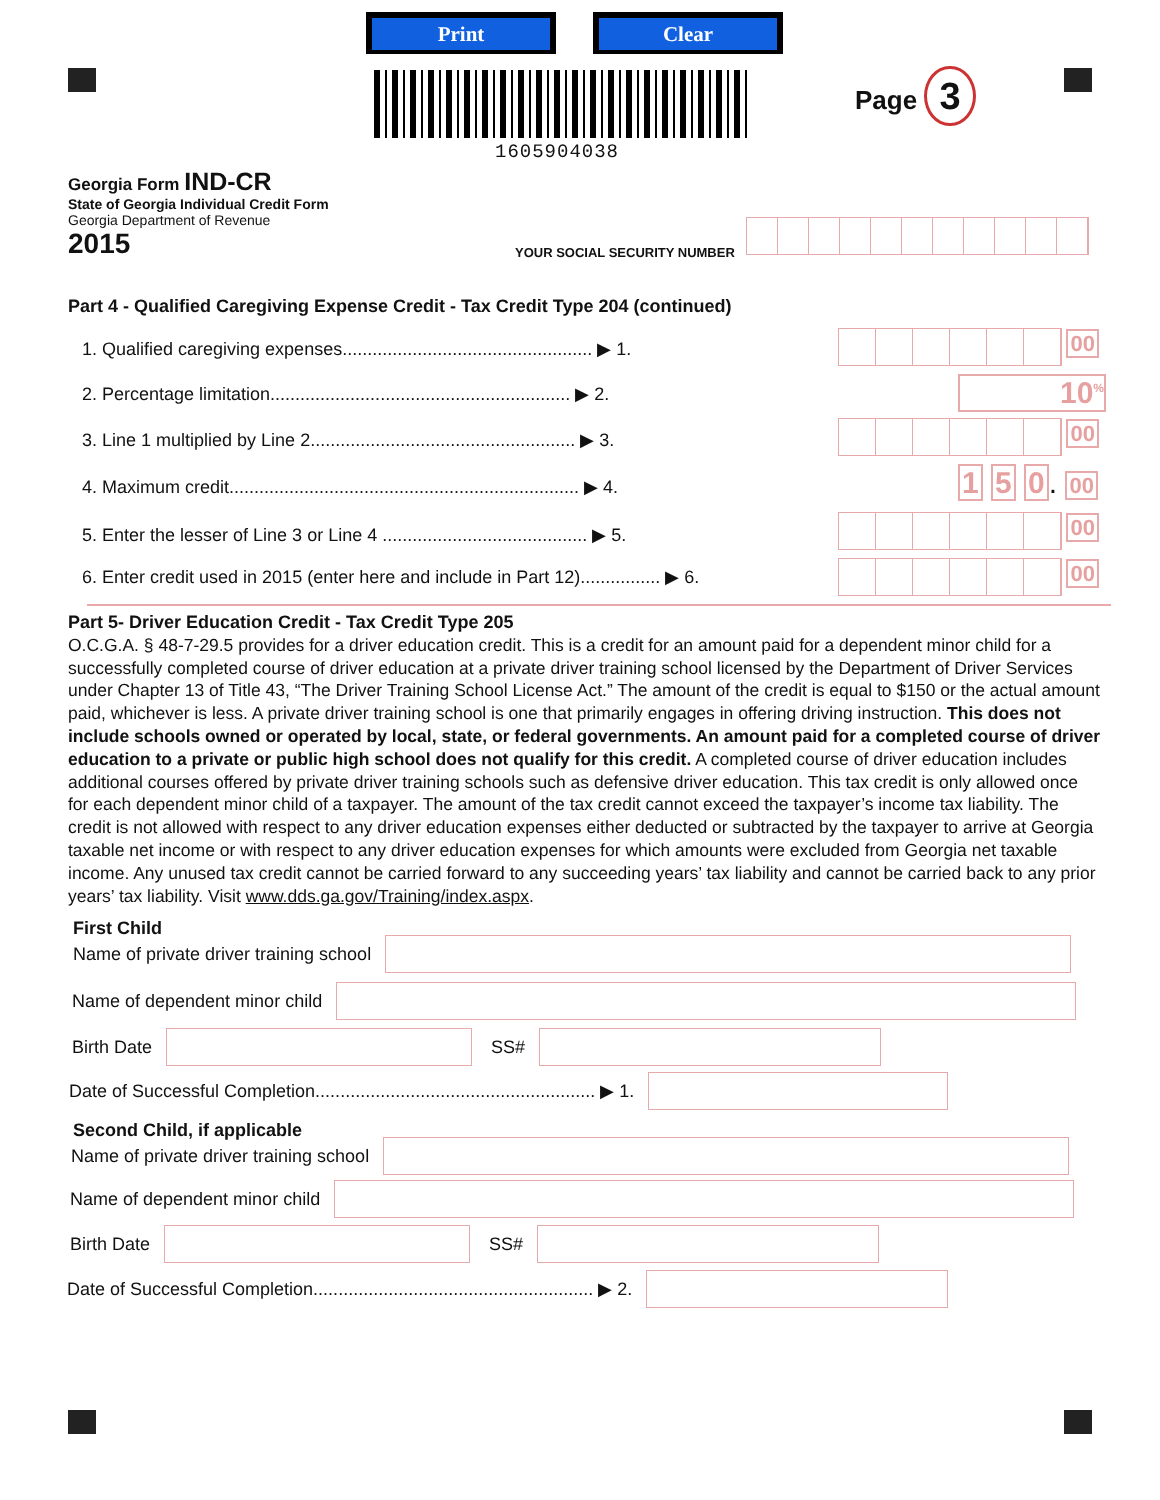Print Clear
1605904038
Page 3
Georgia Form IND-CR
State of Georgia Individual Credit Form
Georgia Department of Revenue
2015
YOUR SOCIAL SECURITY NUMBER
Part 4 - Qualified Caregiving Expense Credit - Tax Credit Type 204 (continued)
1. Qualified caregiving expenses.................................................. ▶ 1.
2. Percentage limitation............................................................ ▶ 2.
3. Line 1 multiplied by Line 2..................................................... ▶ 3.
4. Maximum credit...................................................................... ▶ 4.
5. Enter the lesser of Line 3 or Line 4 ......................................... ▶ 5.
6. Enter credit used in 2015 (enter here and include in Part 12)................ ▶ 6.
00
10<sup>%</sup>
00
1 5 0. 00
00
00
Part 5- Driver Education Credit - Tax Credit Type 205
O.C.G.A. § 48-7-29.5 provides for a driver education credit. This is a credit for an amount paid for a dependent minor child for a successfully completed course of driver education at a private driver training school licensed by the Department of Driver Services under Chapter 13 of Title 43, “The Driver Training School License Act.” The amount of the credit is equal to $150 or the actual amount paid, whichever is less. A private driver training school is one that primarily engages in offering driving instruction. This does not include schools owned or operated by local, state, or federal governments. An amount paid for a completed course of driver education to a private or public high school does not qualify for this credit. A completed course of driver education includes additional courses offered by private driver training schools such as defensive driver education. This tax credit is only allowed once for each dependent minor child of a taxpayer. The amount of the tax credit cannot exceed the taxpayer’s income tax liability. The credit is not allowed with respect to any driver education expenses either deducted or subtracted by the taxpayer to arrive at Georgia taxable net income or with respect to any driver education expenses for which amounts were excluded from Georgia net taxable income. Any unused tax credit cannot be carried forward to any succeeding years’ tax liability and cannot be carried back to any prior years’ tax liability. Visit www.dds.ga.gov/Training/index.aspx.
First Child
Name of private driver training school
Name of dependent minor child
Birth Date
SS#
Date of Successful Completion........................................................ ▶ 1.
Second Child, if applicable
Name of private driver training school
Name of dependent minor child
Birth Date
SS#
Date of Successful Completion........................................................ ▶ 2.